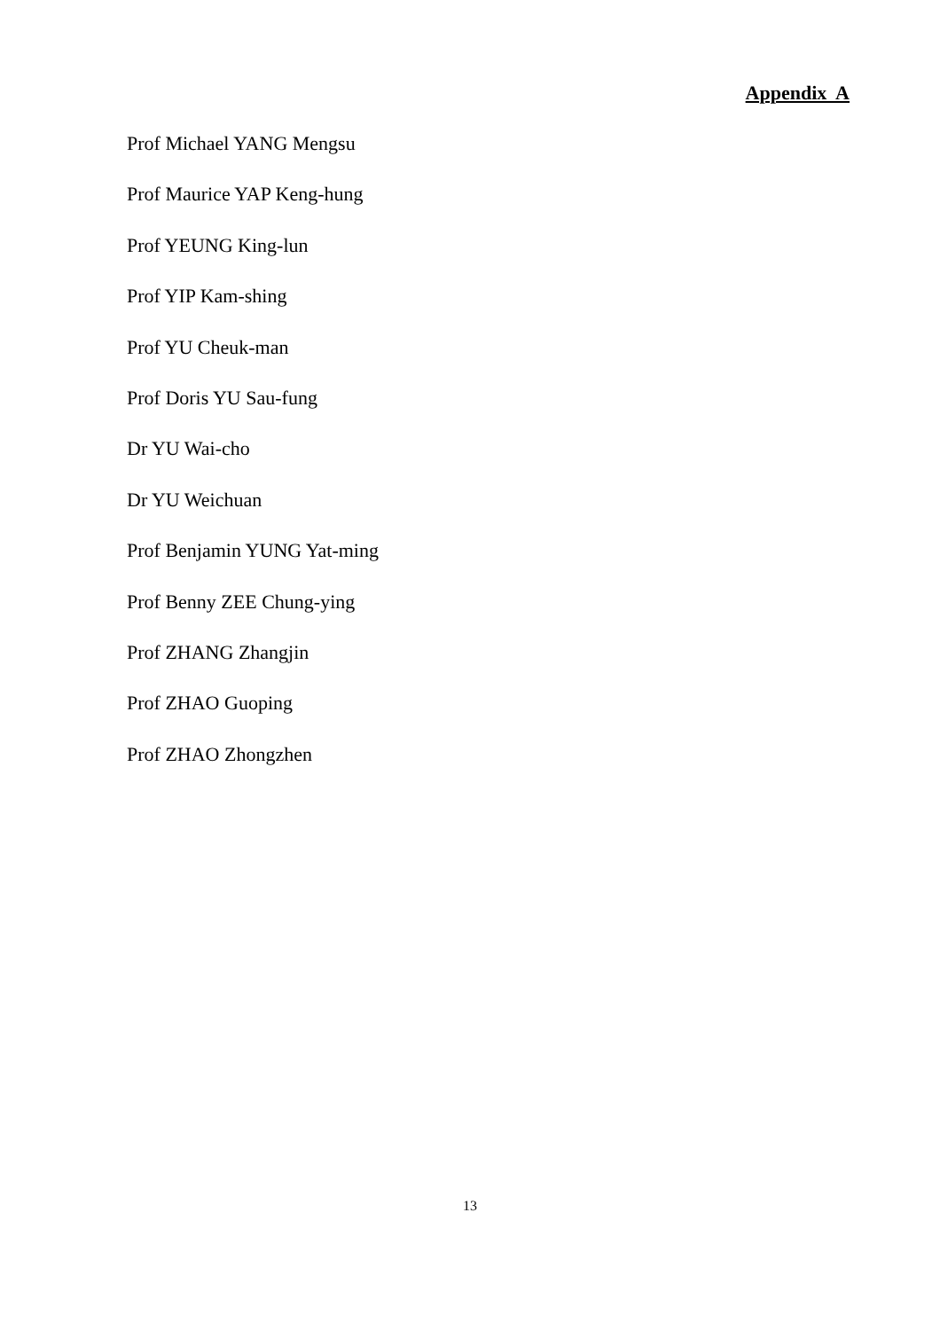Appendix A
Prof Michael YANG Mengsu
Prof Maurice YAP Keng-hung
Prof YEUNG King-lun
Prof YIP Kam-shing
Prof YU Cheuk-man
Prof Doris YU Sau-fung
Dr YU Wai-cho
Dr YU Weichuan
Prof Benjamin YUNG Yat-ming
Prof Benny ZEE Chung-ying
Prof ZHANG Zhangjin
Prof ZHAO Guoping
Prof ZHAO Zhongzhen
13